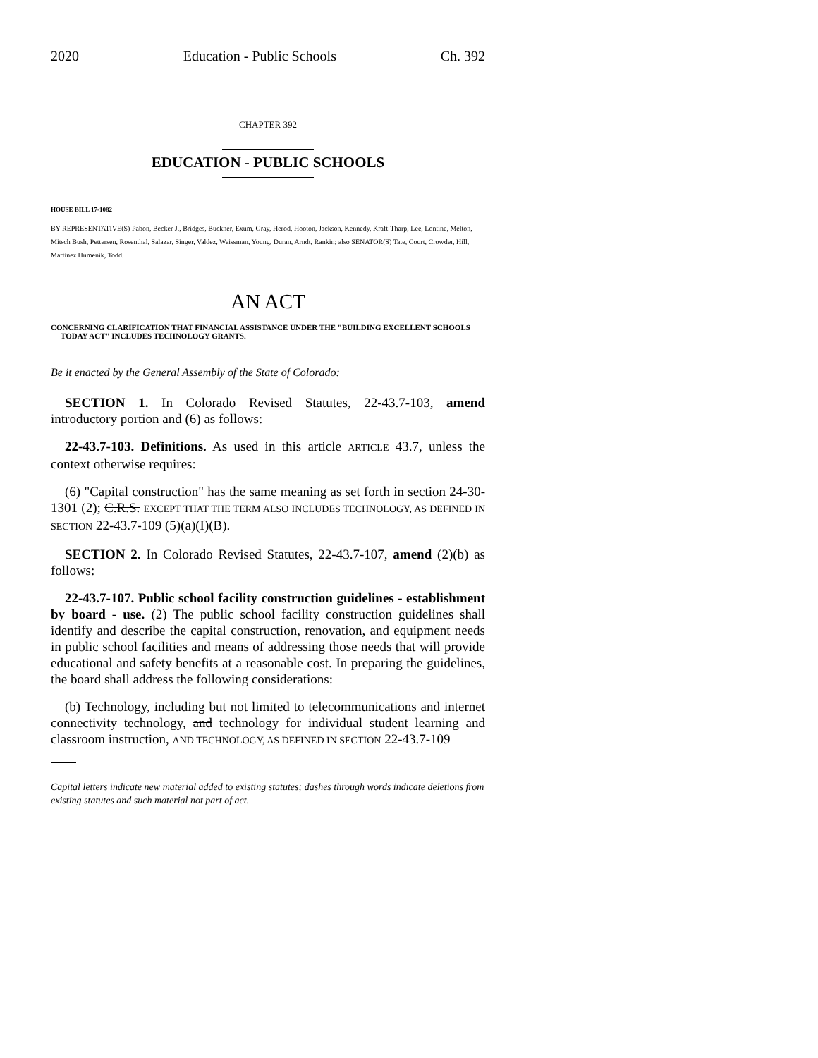2020 Education - Public Schools Ch. 392
CHAPTER 392
EDUCATION - PUBLIC SCHOOLS
HOUSE BILL 17-1082
BY REPRESENTATIVE(S) Pabon, Becker J., Bridges, Buckner, Exum, Gray, Herod, Hooton, Jackson, Kennedy, Kraft-Tharp, Lee, Lontine, Melton, Mitsch Bush, Pettersen, Rosenthal, Salazar, Singer, Valdez, Weissman, Young, Duran, Arndt, Rankin; also SENATOR(S) Tate, Court, Crowder, Hill, Martinez Humenik, Todd.
AN ACT
CONCERNING CLARIFICATION THAT FINANCIAL ASSISTANCE UNDER THE "BUILDING EXCELLENT SCHOOLS TODAY ACT" INCLUDES TECHNOLOGY GRANTS.
Be it enacted by the General Assembly of the State of Colorado:
SECTION 1. In Colorado Revised Statutes, 22-43.7-103, amend introductory portion and (6) as follows:
22-43.7-103. Definitions. As used in this article ARTICLE 43.7, unless the context otherwise requires:
(6) "Capital construction" has the same meaning as set forth in section 24-30-1301 (2); C.R.S. EXCEPT THAT THE TERM ALSO INCLUDES TECHNOLOGY, AS DEFINED IN SECTION 22-43.7-109 (5)(a)(I)(B).
SECTION 2. In Colorado Revised Statutes, 22-43.7-107, amend (2)(b) as follows:
22-43.7-107. Public school facility construction guidelines - establishment by board - use. (2) The public school facility construction guidelines shall identify and describe the capital construction, renovation, and equipment needs in public school facilities and means of addressing those needs that will provide educational and safety benefits at a reasonable cost. In preparing the guidelines, the board shall address the following considerations:
(b) Technology, including but not limited to telecommunications and internet connectivity technology, and technology for individual student learning and classroom instruction, AND TECHNOLOGY, AS DEFINED IN SECTION 22-43.7-109
Capital letters indicate new material added to existing statutes; dashes through words indicate deletions from existing statutes and such material not part of act.